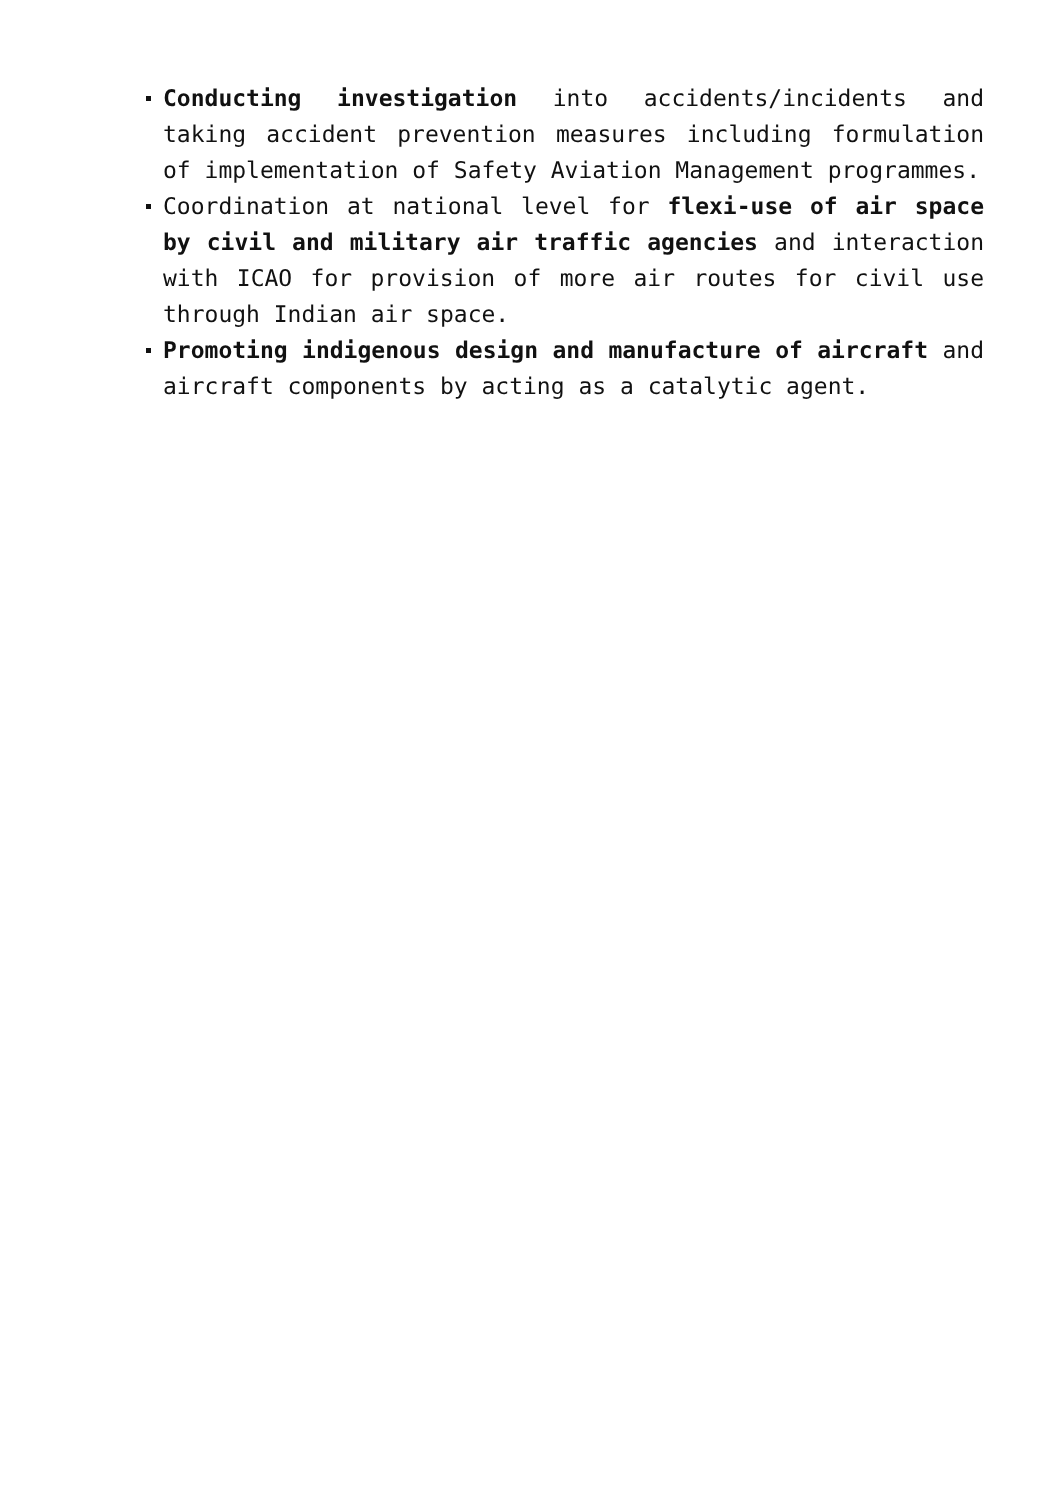Conducting investigation into accidents/incidents and taking accident prevention measures including formulation of implementation of Safety Aviation Management programmes.
Coordination at national level for flexi-use of air space by civil and military air traffic agencies and interaction with ICAO for provision of more air routes for civil use through Indian air space.
Promoting indigenous design and manufacture of aircraft and aircraft components by acting as a catalytic agent.